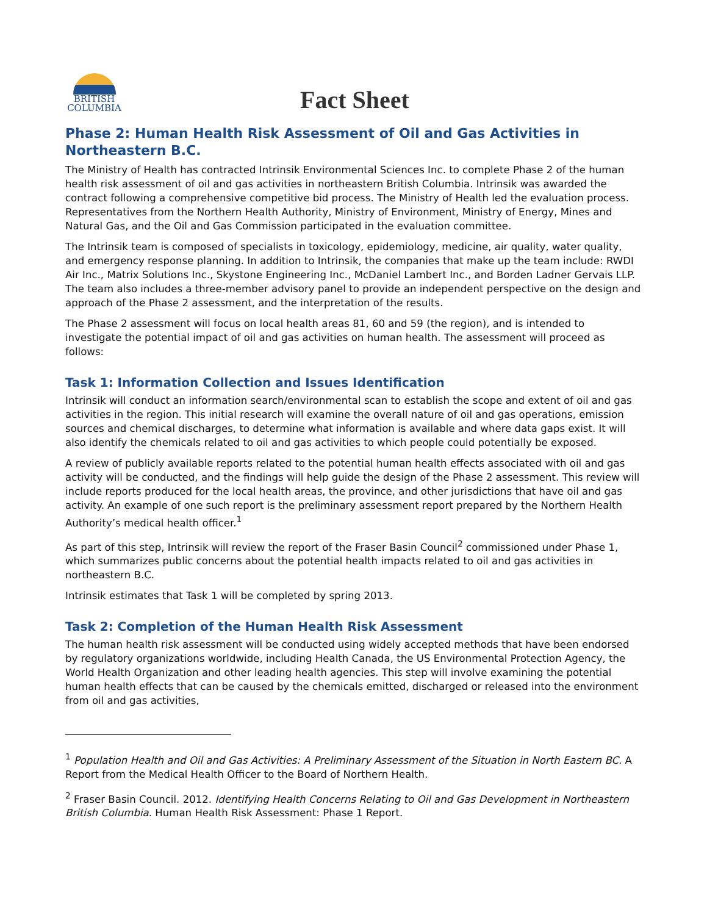BRITISH
COLUMBIA
Fact Sheet
Phase 2: Human Health Risk Assessment of Oil and Gas Activities in Northeastern B.C.
The Ministry of Health has contracted Intrinsik Environmental Sciences Inc. to complete Phase 2 of the human health risk assessment of oil and gas activities in northeastern British Columbia. Intrinsik was awarded the contract following a comprehensive competitive bid process. The Ministry of Health led the evaluation process. Representatives from the Northern Health Authority, Ministry of Environment, Ministry of Energy, Mines and Natural Gas, and the Oil and Gas Commission participated in the evaluation committee.
The Intrinsik team is composed of specialists in toxicology, epidemiology, medicine, air quality, water quality, and emergency response planning. In addition to Intrinsik, the companies that make up the team include: RWDI Air Inc., Matrix Solutions Inc., Skystone Engineering Inc., McDaniel Lambert Inc., and Borden Ladner Gervais LLP. The team also includes a three-member advisory panel to provide an independent perspective on the design and approach of the Phase 2 assessment, and the interpretation of the results.
The Phase 2 assessment will focus on local health areas 81, 60 and 59 (the region), and is intended to investigate the potential impact of oil and gas activities on human health. The assessment will proceed as follows:
Task 1: Information Collection and Issues Identification
Intrinsik will conduct an information search/environmental scan to establish the scope and extent of oil and gas activities in the region. This initial research will examine the overall nature of oil and gas operations, emission sources and chemical discharges, to determine what information is available and where data gaps exist. It will also identify the chemicals related to oil and gas activities to which people could potentially be exposed.
A review of publicly available reports related to the potential human health effects associated with oil and gas activity will be conducted, and the findings will help guide the design of the Phase 2 assessment. This review will include reports produced for the local health areas, the province, and other jurisdictions that have oil and gas activity. An example of one such report is the preliminary assessment report prepared by the Northern Health Authority’s medical health officer.<sup>1</sup>
As part of this step, Intrinsik will review the report of the Fraser Basin Council<sup>2</sup> commissioned under Phase 1, which summarizes public concerns about the potential health impacts related to oil and gas activities in northeastern B.C.
Intrinsik estimates that Task 1 will be completed by spring 2013.
Task 2: Completion of the Human Health Risk Assessment
The human health risk assessment will be conducted using widely accepted methods that have been endorsed by regulatory organizations worldwide, including Health Canada, the US Environmental Protection Agency, the World Health Organization and other leading health agencies. This step will involve examining the potential human health effects that can be caused by the chemicals emitted, discharged or released into the environment from oil and gas activities,
<sup>1</sup> Population Health and Oil and Gas Activities: A Preliminary Assessment of the Situation in North Eastern BC. A Report from the Medical Health Officer to the Board of Northern Health.
<sup>2</sup> Fraser Basin Council. 2012. Identifying Health Concerns Relating to Oil and Gas Development in Northeastern British Columbia. Human Health Risk Assessment: Phase 1 Report.